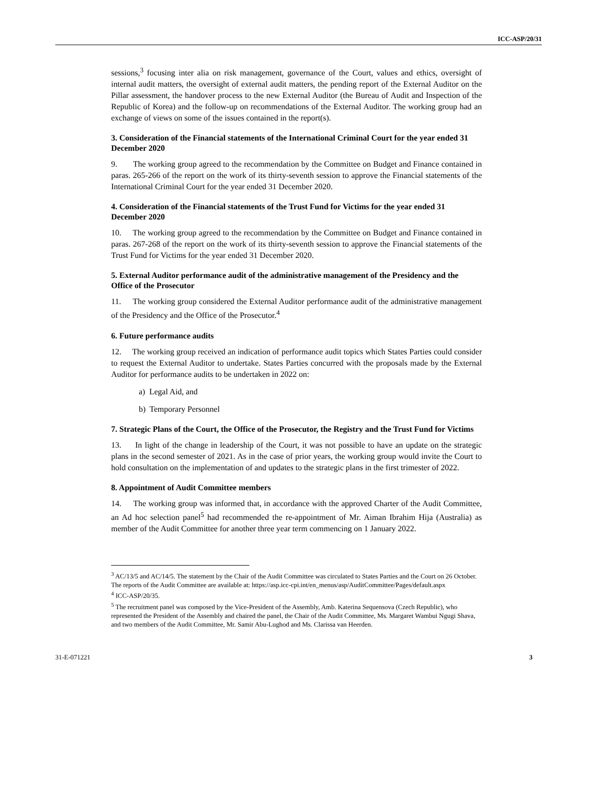ICC-ASP/20/31
sessions,<sup>3</sup> focusing inter alia on risk management, governance of the Court, values and ethics, oversight of internal audit matters, the oversight of external audit matters, the pending report of the External Auditor on the Pillar assessment, the handover process to the new External Auditor (the Bureau of Audit and Inspection of the Republic of Korea) and the follow-up on recommendations of the External Auditor. The working group had an exchange of views on some of the issues contained in the report(s).
3. Consideration of the Financial statements of the International Criminal Court for the year ended 31 December 2020
9. The working group agreed to the recommendation by the Committee on Budget and Finance contained in paras. 265-266 of the report on the work of its thirty-seventh session to approve the Financial statements of the International Criminal Court for the year ended 31 December 2020.
4. Consideration of the Financial statements of the Trust Fund for Victims for the year ended 31 December 2020
10. The working group agreed to the recommendation by the Committee on Budget and Finance contained in paras. 267-268 of the report on the work of its thirty-seventh session to approve the Financial statements of the Trust Fund for Victims for the year ended 31 December 2020.
5. External Auditor performance audit of the administrative management of the Presidency and the Office of the Prosecutor
11. The working group considered the External Auditor performance audit of the administrative management of the Presidency and the Office of the Prosecutor.<sup>4</sup>
6. Future performance audits
12. The working group received an indication of performance audit topics which States Parties could consider to request the External Auditor to undertake. States Parties concurred with the proposals made by the External Auditor for performance audits to be undertaken in 2022 on:
a) Legal Aid, and
b) Temporary Personnel
7. Strategic Plans of the Court, the Office of the Prosecutor, the Registry and the Trust Fund for Victims
13. In light of the change in leadership of the Court, it was not possible to have an update on the strategic plans in the second semester of 2021. As in the case of prior years, the working group would invite the Court to hold consultation on the implementation of and updates to the strategic plans in the first trimester of 2022.
8. Appointment of Audit Committee members
14. The working group was informed that, in accordance with the approved Charter of the Audit Committee, an Ad hoc selection panel<sup>5</sup> had recommended the re-appointment of Mr. Aiman Ibrahim Hija (Australia) as member of the Audit Committee for another three year term commencing on 1 January 2022.
<sup>3</sup> AC/13/5 and AC/14/5. The statement by the Chair of the Audit Committee was circulated to States Parties and the Court on 26 October. The reports of the Audit Committee are available at: https://asp.icc-cpi.int/en_menus/asp/AuditCommittee/Pages/default.aspx
<sup>4</sup> ICC-ASP/20/35.
<sup>5</sup> The recruitment panel was composed by the Vice-President of the Assembly, Amb. Katerina Sequensova (Czech Republic), who represented the President of the Assembly and chaired the panel, the Chair of the Audit Committee, Ms. Margaret Wambui Ngugi Shava, and two members of the Audit Committee, Mr. Samir Abu-Lughod and Ms. Clarissa van Heerden.
31-E-071221 3